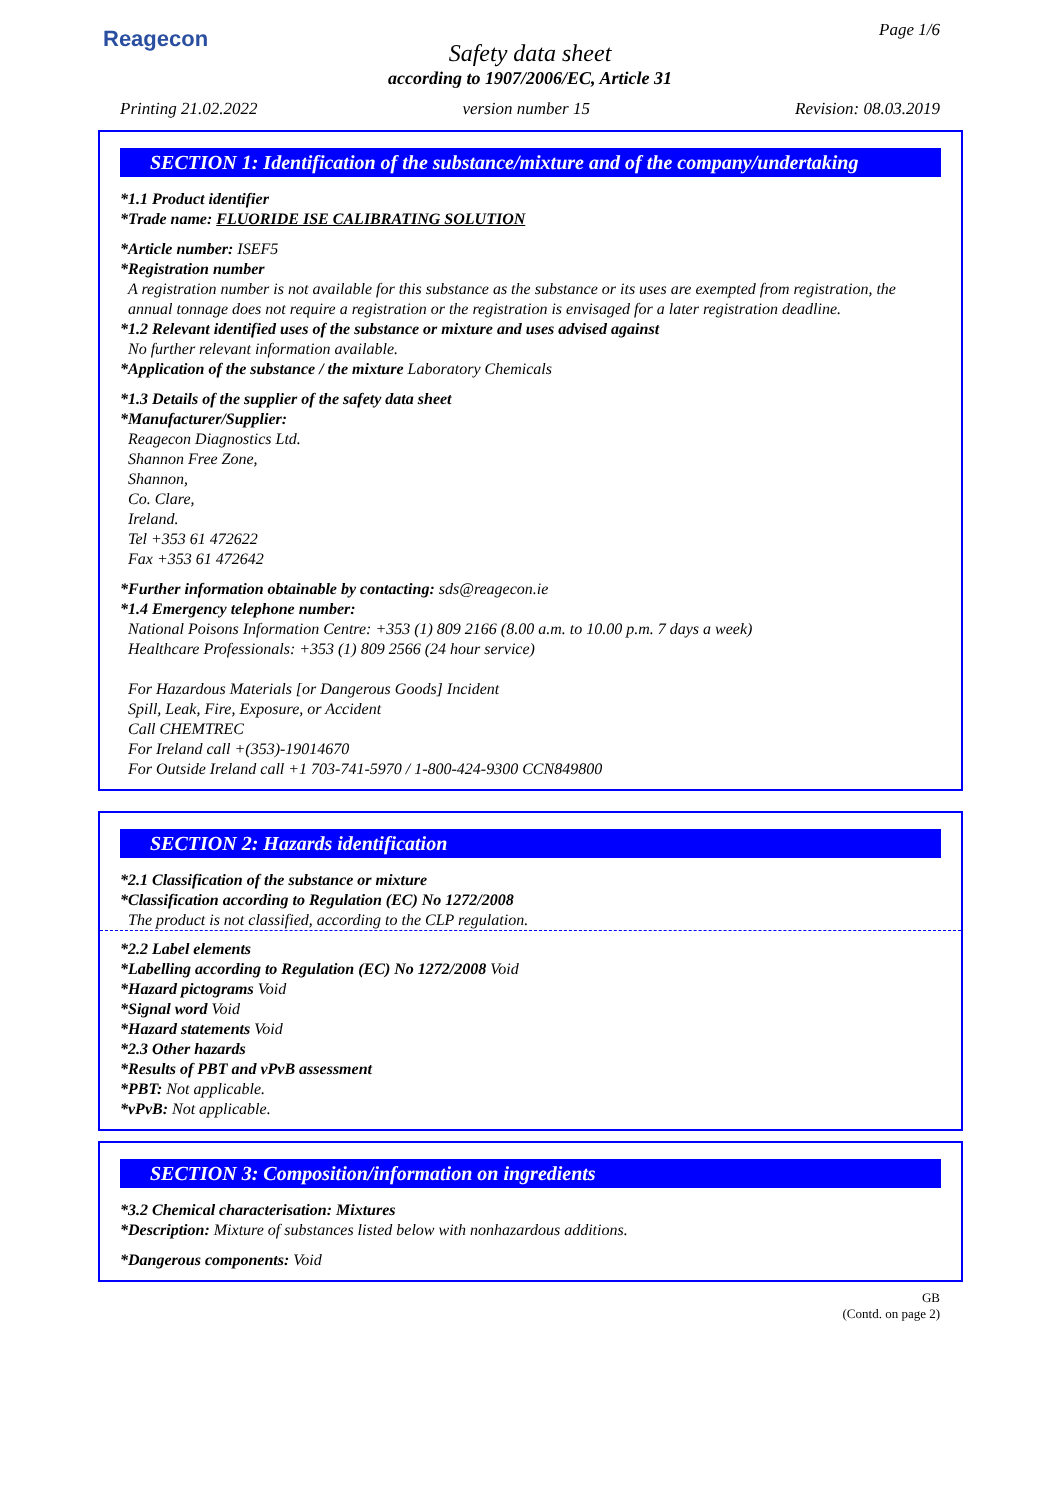Reagecon Page 1/6
Safety data sheet
according to 1907/2006/EC, Article 31
Printing 21.02.2022 version number 15 Revision: 08.03.2019
SECTION 1: Identification of the substance/mixture and of the company/undertaking
*1.1 Product identifier
*Trade name: FLUORIDE ISE CALIBRATING SOLUTION
*Article number: ISEF5
*Registration number
A registration number is not available for this substance as the substance or its uses are exempted from registration, the annual tonnage does not require a registration or the registration is envisaged for a later registration deadline.
*1.2 Relevant identified uses of the substance or mixture and uses advised against
No further relevant information available.
*Application of the substance / the mixture Laboratory Chemicals
*1.3 Details of the supplier of the safety data sheet
*Manufacturer/Supplier:
Reagecon Diagnostics Ltd.
Shannon Free Zone,
Shannon,
Co. Clare,
Ireland.
Tel +353 61 472622
Fax +353 61 472642
*Further information obtainable by contacting: sds@reagecon.ie
*1.4 Emergency telephone number:
National Poisons Information Centre: +353 (1) 809 2166 (8.00 a.m. to 10.00 p.m. 7 days a week)
Healthcare Professionals: +353 (1) 809 2566 (24 hour service)
For Hazardous Materials [or Dangerous Goods] Incident
Spill, Leak, Fire, Exposure, or Accident
Call CHEMTREC
For Ireland call +(353)-19014670
For Outside Ireland call +1 703-741-5970 / 1-800-424-9300 CCN849800
SECTION 2: Hazards identification
*2.1 Classification of the substance or mixture
*Classification according to Regulation (EC) No 1272/2008
The product is not classified, according to the CLP regulation.
*2.2 Label elements
*Labelling according to Regulation (EC) No 1272/2008 Void
*Hazard pictograms Void
*Signal word Void
*Hazard statements Void
*2.3 Other hazards
*Results of PBT and vPvB assessment
*PBT: Not applicable.
*vPvB: Not applicable.
SECTION 3: Composition/information on ingredients
*3.2 Chemical characterisation: Mixtures
*Description: Mixture of substances listed below with nonhazardous additions.
*Dangerous components: Void
GB
(Contd. on page 2)